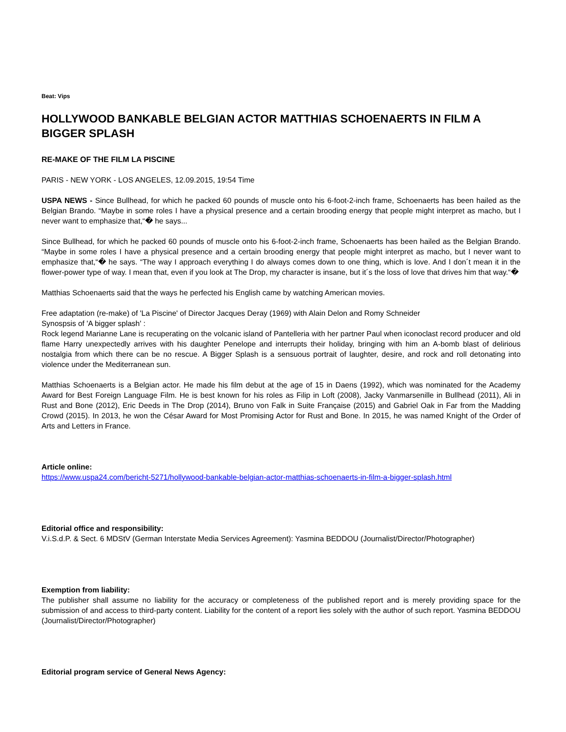Beat: Vips
HOLLYWOOD BANKABLE BELGIAN ACTOR MATTHIAS SCHOENAERTS IN FILM A BIGGER SPLASH
RE-MAKE OF THE FILM LA PISCINE
PARIS - NEW YORK - LOS ANGELES, 12.09.2015, 19:54 Time
USPA NEWS - Since Bullhead, for which he packed 60 pounds of muscle onto his 6-foot-2-inch frame, Schoenaerts has been hailed as the Belgian Brando. “Maybe in some roles I have a physical presence and a certain brooding energy that people might interpret as macho, but I never want to emphasize that,“� he says...
Since Bullhead, for which he packed 60 pounds of muscle onto his 6-foot-2-inch frame, Schoenaerts has been hailed as the Belgian Brando. “Maybe in some roles I have a physical presence and a certain brooding energy that people might interpret as macho, but I never want to emphasize that,“� he says. “The way I approach everything I do always comes down to one thing, which is love. And I don´t mean it in the flower-power type of way. I mean that, even if you look at The Drop, my character is insane, but it´s the loss of love that drives him that way.“�
Matthias Schoenaerts said that the ways he perfected his English came by watching American movies.
Free adaptation (re-make) of 'La Piscine' of Director Jacques Deray (1969) with Alain Delon and Romy Schneider
Synospsis of 'A bigger splash' :
Rock legend Marianne Lane is recuperating on the volcanic island of Pantelleria with her partner Paul when iconoclast record producer and old flame Harry unexpectedly arrives with his daughter Penelope and interrupts their holiday, bringing with him an A-bomb blast of delirious nostalgia from which there can be no rescue. A Bigger Splash is a sensuous portrait of laughter, desire, and rock and roll detonating into violence under the Mediterranean sun.
Matthias Schoenaerts is a Belgian actor. He made his film debut at the age of 15 in Daens (1992), which was nominated for the Academy Award for Best Foreign Language Film. He is best known for his roles as Filip in Loft (2008), Jacky Vanmarsenille in Bullhead (2011), Ali in Rust and Bone (2012), Eric Deeds in The Drop (2014), Bruno von Falk in Suite Française (2015) and Gabriel Oak in Far from the Madding Crowd (2015). In 2013, he won the César Award for Most Promising Actor for Rust and Bone. In 2015, he was named Knight of the Order of Arts and Letters in France.
Article online:
https://www.uspa24.com/bericht-5271/hollywood-bankable-belgian-actor-matthias-schoenaerts-in-film-a-bigger-splash.html
Editorial office and responsibility:
V.i.S.d.P. & Sect. 6 MDStV (German Interstate Media Services Agreement): Yasmina BEDDOU (Journalist/Director/Photographer)
Exemption from liability:
The publisher shall assume no liability for the accuracy or completeness of the published report and is merely providing space for the submission of and access to third-party content. Liability for the content of a report lies solely with the author of such report. Yasmina BEDDOU (Journalist/Director/Photographer)
Editorial program service of General News Agency: